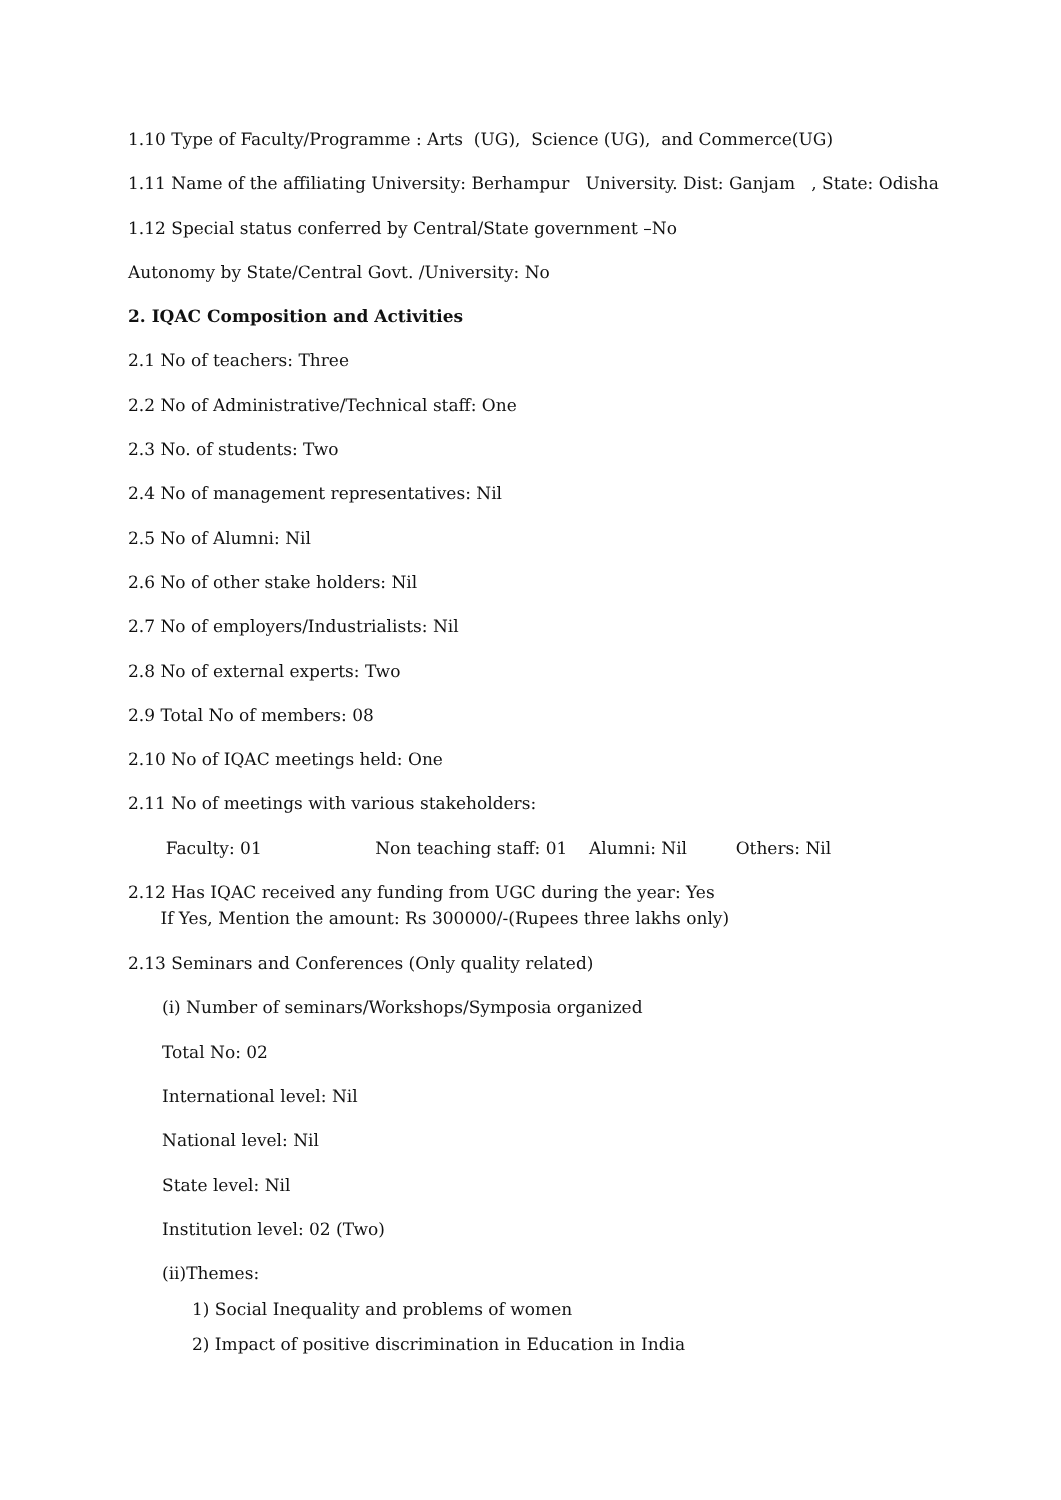1.10 Type of Faculty/Programme : Arts (UG), Science (UG), and Commerce(UG)
1.11 Name of the affiliating University: Berhampur University. Dist: Ganjam , State: Odisha
1.12 Special status conferred by Central/State government –No
Autonomy by State/Central Govt. /University: No
2. IQAC Composition and Activities
2.1 No of teachers: Three
2.2 No of Administrative/Technical staff: One
2.3 No. of students: Two
2.4 No of management representatives: Nil
2.5 No of Alumni: Nil
2.6 No of other stake holders: Nil
2.7 No of employers/Industrialists: Nil
2.8 No of external experts: Two
2.9 Total No of members: 08
2.10 No of IQAC meetings held: One
2.11 No of meetings with various stakeholders:
Faculty: 01 Non teaching staff: 01 Alumni: Nil Others: Nil
2.12 Has IQAC received any funding from UGC during the year: Yes If Yes, Mention the amount: Rs 300000/-(Rupees three lakhs only)
2.13 Seminars and Conferences (Only quality related)
(i) Number of seminars/Workshops/Symposia organized
Total No: 02
International level: Nil
National level: Nil
State level: Nil
Institution level: 02 (Two)
(ii)Themes:
1) Social Inequality and problems of women
2) Impact of positive discrimination in Education in India